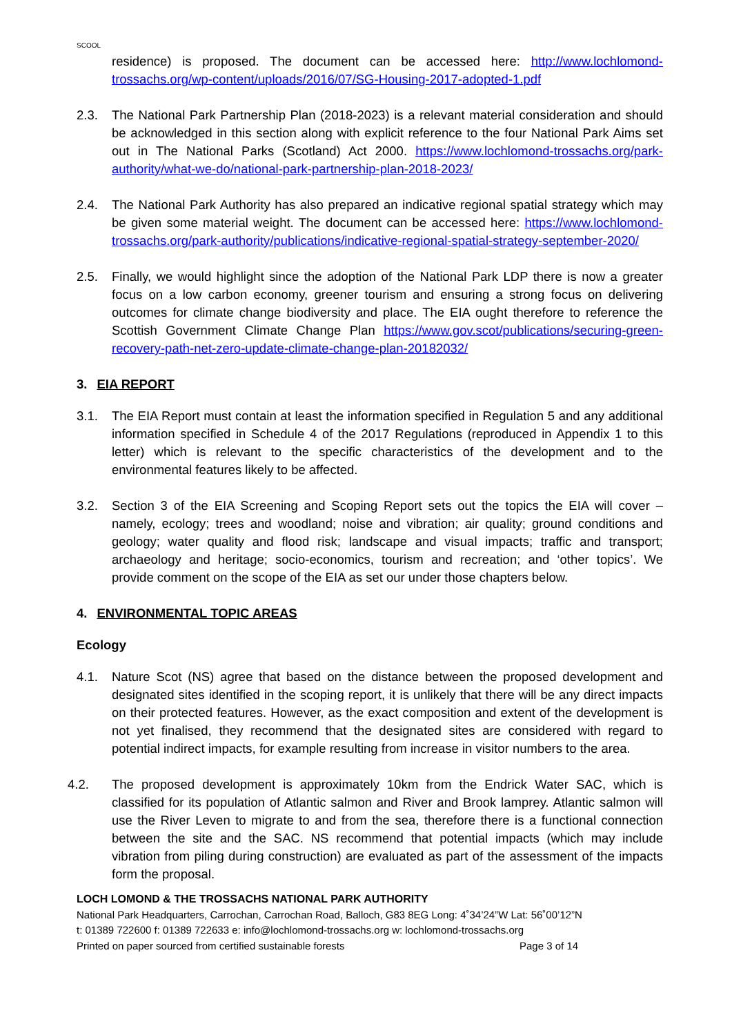SCOOL
residence) is proposed. The document can be accessed here: http://www.lochlomond-trossachs.org/wp-content/uploads/2016/07/SG-Housing-2017-adopted-1.pdf
2.3. The National Park Partnership Plan (2018-2023) is a relevant material consideration and should be acknowledged in this section along with explicit reference to the four National Park Aims set out in The National Parks (Scotland) Act 2000. https://www.lochlomond-trossachs.org/park-authority/what-we-do/national-park-partnership-plan-2018-2023/
2.4. The National Park Authority has also prepared an indicative regional spatial strategy which may be given some material weight. The document can be accessed here: https://www.lochlomond-trossachs.org/park-authority/publications/indicative-regional-spatial-strategy-september-2020/
2.5. Finally, we would highlight since the adoption of the National Park LDP there is now a greater focus on a low carbon economy, greener tourism and ensuring a strong focus on delivering outcomes for climate change biodiversity and place. The EIA ought therefore to reference the Scottish Government Climate Change Plan https://www.gov.scot/publications/securing-green-recovery-path-net-zero-update-climate-change-plan-20182032/
3. EIA REPORT
3.1. The EIA Report must contain at least the information specified in Regulation 5 and any additional information specified in Schedule 4 of the 2017 Regulations (reproduced in Appendix 1 to this letter) which is relevant to the specific characteristics of the development and to the environmental features likely to be affected.
3.2. Section 3 of the EIA Screening and Scoping Report sets out the topics the EIA will cover – namely, ecology; trees and woodland; noise and vibration; air quality; ground conditions and geology; water quality and flood risk; landscape and visual impacts; traffic and transport; archaeology and heritage; socio-economics, tourism and recreation; and ‘other topics’. We provide comment on the scope of the EIA as set our under those chapters below.
4. ENVIRONMENTAL TOPIC AREAS
Ecology
4.1. Nature Scot (NS) agree that based on the distance between the proposed development and designated sites identified in the scoping report, it is unlikely that there will be any direct impacts on their protected features. However, as the exact composition and extent of the development is not yet finalised, they recommend that the designated sites are considered with regard to potential indirect impacts, for example resulting from increase in visitor numbers to the area.
4.2. The proposed development is approximately 10km from the Endrick Water SAC, which is classified for its population of Atlantic salmon and River and Brook lamprey. Atlantic salmon will use the River Leven to migrate to and from the sea, therefore there is a functional connection between the site and the SAC. NS recommend that potential impacts (which may include vibration from piling during construction) are evaluated as part of the assessment of the impacts form the proposal.
LOCH LOMOND & THE TROSSACHS NATIONAL PARK AUTHORITY
National Park Headquarters, Carrochan, Carrochan Road, Balloch, G83 8EG Long: 4˚34’24”W Lat: 56˚00’12”N
t: 01389 722600 f: 01389 722633 e: info@lochlomond-trossachs.org w: lochlomond-trossachs.org
Printed on paper sourced from certified sustainable forests Page 3 of 14